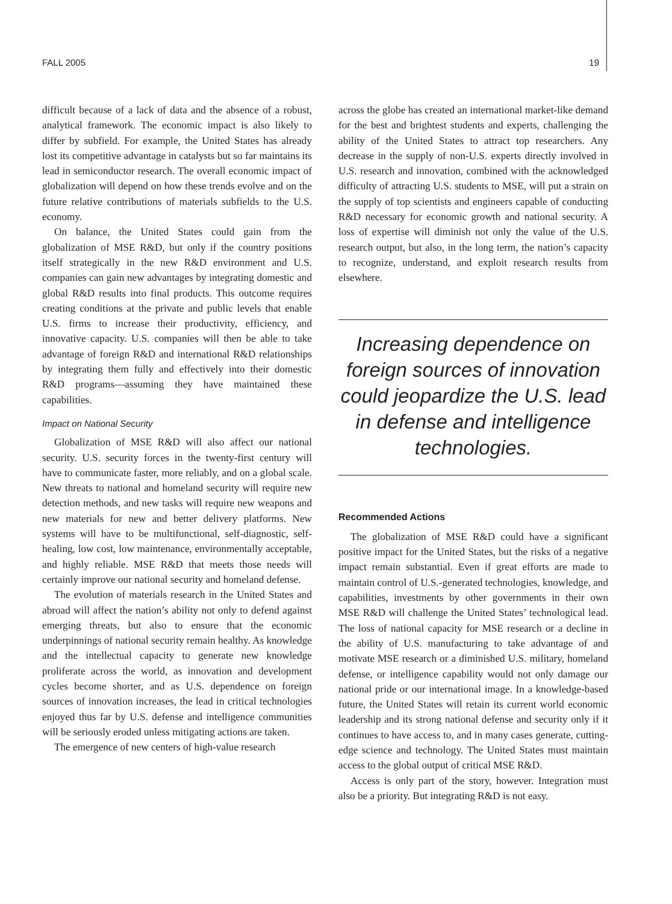FALL 2005 19
difficult because of a lack of data and the absence of a robust, analytical framework. The economic impact is also likely to differ by subfield. For example, the United States has already lost its competitive advantage in catalysts but so far maintains its lead in semiconductor research. The overall economic impact of globalization will depend on how these trends evolve and on the future relative contributions of materials subfields to the U.S. economy.
On balance, the United States could gain from the globalization of MSE R&D, but only if the country positions itself strategically in the new R&D environment and U.S. companies can gain new advantages by integrating domestic and global R&D results into final products. This outcome requires creating conditions at the private and public levels that enable U.S. firms to increase their productivity, efficiency, and innovative capacity. U.S. companies will then be able to take advantage of foreign R&D and international R&D relationships by integrating them fully and effectively into their domestic R&D programs—assuming they have maintained these capabilities.
Impact on National Security
Globalization of MSE R&D will also affect our national security. U.S. security forces in the twenty-first century will have to communicate faster, more reliably, and on a global scale. New threats to national and homeland security will require new detection methods, and new tasks will require new weapons and new materials for new and better delivery platforms. New systems will have to be multifunctional, self-diagnostic, self-healing, low cost, low maintenance, environmentally acceptable, and highly reliable. MSE R&D that meets those needs will certainly improve our national security and homeland defense.
The evolution of materials research in the United States and abroad will affect the nation’s ability not only to defend against emerging threats, but also to ensure that the economic underpinnings of national security remain healthy. As knowledge and the intellectual capacity to generate new knowledge proliferate across the world, as innovation and development cycles become shorter, and as U.S. dependence on foreign sources of innovation increases, the lead in critical technologies enjoyed thus far by U.S. defense and intelligence communities will be seriously eroded unless mitigating actions are taken.
The emergence of new centers of high-value research
across the globe has created an international market-like demand for the best and brightest students and experts, challenging the ability of the United States to attract top researchers. Any decrease in the supply of non-U.S. experts directly involved in U.S. research and innovation, combined with the acknowledged difficulty of attracting U.S. students to MSE, will put a strain on the supply of top scientists and engineers capable of conducting R&D necessary for economic growth and national security. A loss of expertise will diminish not only the value of the U.S. research output, but also, in the long term, the nation’s capacity to recognize, understand, and exploit research results from elsewhere.
Increasing dependence on foreign sources of innovation could jeopardize the U.S. lead in defense and intelligence technologies.
Recommended Actions
The globalization of MSE R&D could have a significant positive impact for the United States, but the risks of a negative impact remain substantial. Even if great efforts are made to maintain control of U.S.-generated technologies, knowledge, and capabilities, investments by other governments in their own MSE R&D will challenge the United States’ technological lead. The loss of national capacity for MSE research or a decline in the ability of U.S. manufacturing to take advantage of and motivate MSE research or a diminished U.S. military, homeland defense, or intelligence capability would not only damage our national pride or our international image. In a knowledge-based future, the United States will retain its current world economic leadership and its strong national defense and security only if it continues to have access to, and in many cases generate, cutting-edge science and technology. The United States must maintain access to the global output of critical MSE R&D.
Access is only part of the story, however. Integration must also be a priority. But integrating R&D is not easy.